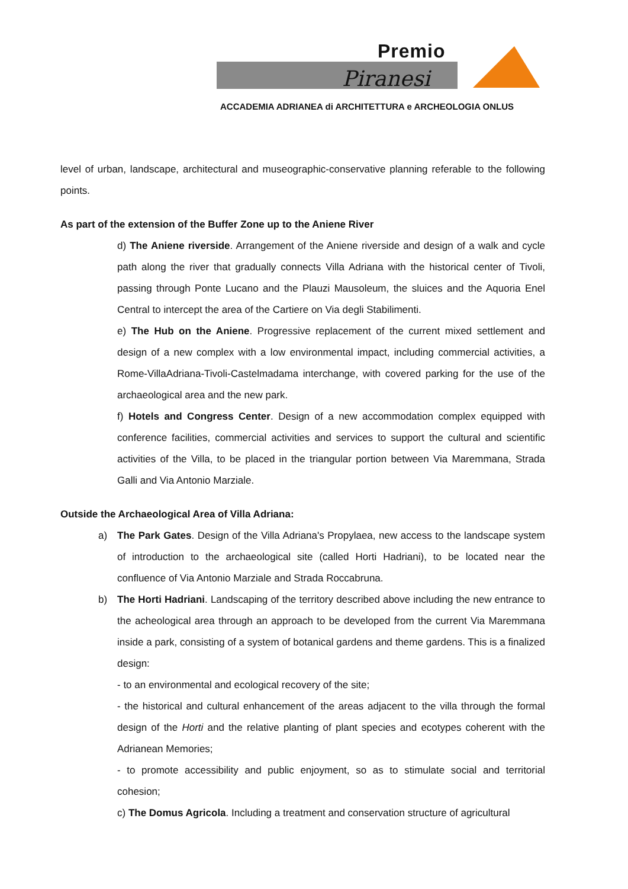Premio
Piranesi
ACCADEMIA ADRIANEA di ARCHITETTURA e ARCHEOLOGIA ONLUS
level of urban, landscape, architectural and museographic-conservative planning referable to the following points.
As part of the extension of the Buffer Zone up to the Aniene River
d) The Aniene riverside. Arrangement of the Aniene riverside and design of a walk and cycle path along the river that gradually connects Villa Adriana with the historical center of Tivoli, passing through Ponte Lucano and the Plauzi Mausoleum, the sluices and the Aquoria Enel Central to intercept the area of the Cartiere on Via degli Stabilimenti.
e) The Hub on the Aniene. Progressive replacement of the current mixed settlement and design of a new complex with a low environmental impact, including commercial activities, a Rome-VillaAdriana-Tivoli-Castelmadama interchange, with covered parking for the use of the archaeological area and the new park.
f) Hotels and Congress Center. Design of a new accommodation complex equipped with conference facilities, commercial activities and services to support the cultural and scientific activities of the Villa, to be placed in the triangular portion between Via Maremmana, Strada Galli and Via Antonio Marziale.
Outside the Archaeological Area of Villa Adriana:
a) The Park Gates. Design of the Villa Adriana's Propylaea, new access to the landscape system of introduction to the archaeological site (called Horti Hadriani), to be located near the confluence of Via Antonio Marziale and Strada Roccabruna.
b) The Horti Hadriani. Landscaping of the territory described above including the new entrance to the acheological area through an approach to be developed from the current Via Maremmana inside a park, consisting of a system of botanical gardens and theme gardens. This is a finalized design:
- to an environmental and ecological recovery of the site;
- the historical and cultural enhancement of the areas adjacent to the villa through the formal design of the Horti and the relative planting of plant species and ecotypes coherent with the Adrianean Memories;
- to promote accessibility and public enjoyment, so as to stimulate social and territorial cohesion;
c) The Domus Agricola. Including a treatment and conservation structure of agricultural